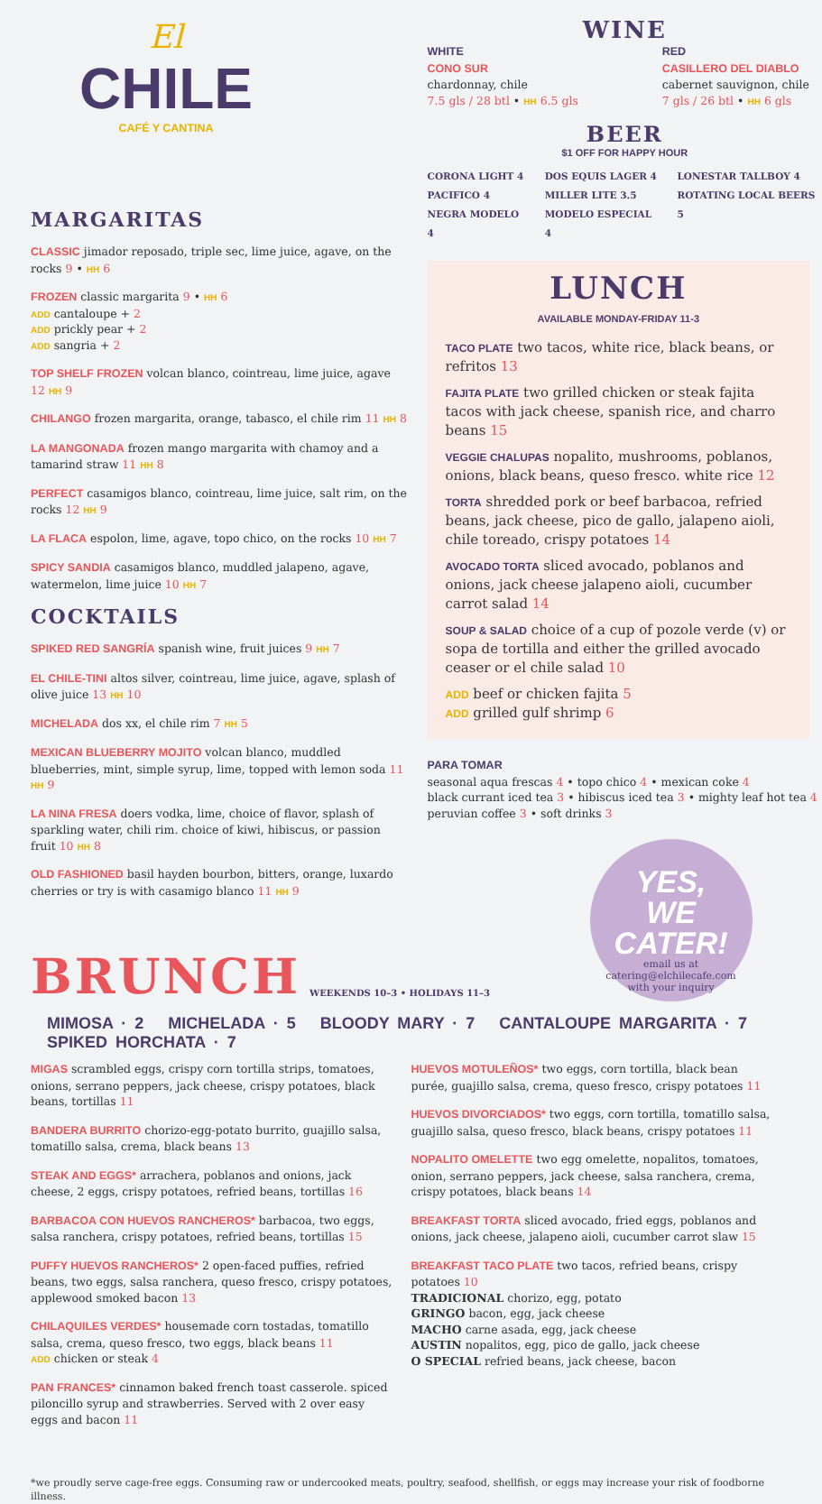El
CHILE
CAFÉ Y CANTINA
MARGARITAS
CLASSIC jimador reposado, triple sec, lime juice, agave, on the rocks 9 • HH 6
FROZEN classic margarita 9 • HH 6
ADD cantaloupe + 2
ADD prickly pear + 2
ADD sangria + 2
TOP SHELF FROZEN volcan blanco, cointreau, lime juice, agave 12 HH 9
CHILANGO frozen margarita, orange, tabasco, el chile rim 11 HH 8
LA MANGONADA frozen mango margarita with chamoy and a tamarind straw 11 HH 8
PERFECT casamigos blanco, cointreau, lime juice, salt rim, on the rocks 12 HH 9
LA FLACA espolon, lime, agave, topo chico, on the rocks 10 HH 7
SPICY SANDIA casamigos blanco, muddled jalapeno, agave, watermelon, lime juice 10 HH 7
COCKTAILS
SPIKED RED SANGRÍA spanish wine, fruit juices 9 HH 7
EL CHILE-TINI altos silver, cointreau, lime juice, agave, splash of olive juice 13 HH 10
MICHELADA dos xx, el chile rim 7 HH 5
MEXICAN BLUEBERRY MOJITO volcan blanco, muddled blueberries, mint, simple syrup, lime, topped with lemon soda 11 HH 9
LA NINA FRESA doers vodka, lime, choice of flavor, splash of sparkling water, chili rim. choice of kiwi, hibiscus, or passion fruit 10 HH 8
OLD FASHIONED basil hayden bourbon, bitters, orange, luxardo cherries or try is with casamigo blanco 11 HH 9
WINE
WHITE
CONO SUR
chardonnay, chile
7.5 gls / 28 btl • HH 6.5 gls
RED
CASILLERO DEL DIABLO
cabernet sauvignon, chile
7 gls / 26 btl • HH 6 gls
BEER
$1 OFF FOR HAPPY HOUR
CORONA LIGHT 4
PACIFICO 4
NEGRA MODELO 4
DOS EQUIS LAGER 4
MILLER LITE 3.5
MODELO ESPECIAL 4
LONESTAR TALLBOY 4
ROTATING LOCAL BEERS 5
LUNCH
AVAILABLE MONDAY-FRIDAY 11-3
TACO PLATE two tacos, white rice, black beans, or refritos 13
FAJITA PLATE two grilled chicken or steak fajita tacos with jack cheese, spanish rice, and charro beans 15
VEGGIE CHALUPAS nopalito, mushrooms, poblanos, onions, black beans, queso fresco. white rice 12
TORTA shredded pork or beef barbacoa, refried beans, jack cheese, pico de gallo, jalapeno aioli, chile toreado, crispy potatoes 14
AVOCADO TORTA sliced avocado, poblanos and onions, jack cheese jalapeno aioli, cucumber carrot salad 14
SOUP & SALAD choice of a cup of pozole verde (v) or sopa de tortilla and either the grilled avocado ceaser or el chile salad 10
ADD beef or chicken fajita 5
ADD grilled gulf shrimp 6
PARA TOMAR
seasonal aqua frescas 4 • topo chico 4 • mexican coke 4
black currant iced tea 3 • hibiscus iced tea 3 • mighty leaf hot tea 4
peruvian coffee 3 • soft drinks 3
YES,
WE CATER!
email us at
catering@elchilecafe.com
with your inquiry
BRUNCH WEEKENDS 10–3 • HOLIDAYS 11–3
MIMOSA · 2 MICHELADA · 5 BLOODY MARY · 7 CANTALOUPE MARGARITA · 7 SPIKED HORCHATA · 7
MIGAS scrambled eggs, crispy corn tortilla strips, tomatoes, onions, serrano peppers, jack cheese, crispy potatoes, black beans, tortillas 11
BANDERA BURRITO chorizo-egg-potato burrito, guajillo salsa, tomatillo salsa, crema, black beans 13
STEAK AND EGGS* arrachera, poblanos and onions, jack cheese, 2 eggs, crispy potatoes, refried beans, tortillas 16
BARBACOA CON HUEVOS RANCHEROS* barbacoa, two eggs, salsa ranchera, crispy potatoes, refried beans, tortillas 15
PUFFY HUEVOS RANCHEROS* 2 open-faced puffies, refried beans, two eggs, salsa ranchera, queso fresco, crispy potatoes, applewood smoked bacon 13
CHILAQUILES VERDES* housemade corn tostadas, tomatillo salsa, crema, queso fresco, two eggs, black beans 11
ADD chicken or steak 4
PAN FRANCES* cinnamon baked french toast casserole. spiced piloncillo syrup and strawberries. Served with 2 over easy eggs and bacon 11
HUEVOS MOTULEÑOS* two eggs, corn tortilla, black bean purée, guajillo salsa, crema, queso fresco, crispy potatoes 11
HUEVOS DIVORCIADOS* two eggs, corn tortilla, tomatillo salsa, guajillo salsa, queso fresco, black beans, crispy potatoes 11
NOPALITO OMELETTE two egg omelette, nopalitos, tomatoes, onion, serrano peppers, jack cheese, salsa ranchera, crema, crispy potatoes, black beans 14
BREAKFAST TORTA sliced avocado, fried eggs, poblanos and onions, jack cheese, jalapeno aioli, cucumber carrot slaw 15
BREAKFAST TACO PLATE two tacos, refried beans, crispy potatoes 10
TRADICIONAL chorizo, egg, potato
GRINGO bacon, egg, jack cheese
MACHO carne asada, egg, jack cheese
AUSTIN nopalitos, egg, pico de gallo, jack cheese
O SPECIAL refried beans, jack cheese, bacon
*we proudly serve cage-free eggs. Consuming raw or undercooked meats, poultry, seafood, shellfish, or eggs may increase your risk of foodborne illness.